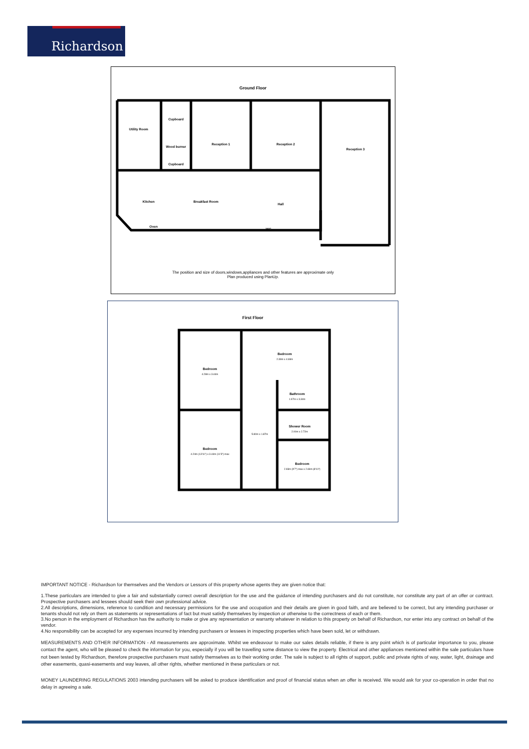Richardson
Ground Floor
Utility Room
Cupboard
Wood burner
Cupboard
Reception 1
Reception 2
Reception 3
Kitchen
Breakfast Room
Hall
Oven
WC
The position and size of doors,windows,appliances and other features are approximate only
Plan produced using PlanUp.
First Floor
Bedroom
Bedroom
Bathroom
Shower Room
Bedroom
Bedroom
4.28m x 3.44m
2.39m x 4.69m
1.97m x 3.34m
2.00m x 2.72m
5.80m x 1.87m
4.24m (13'11") x 3.44m (11'3") max
2.93m (9'7") max x 2.69m (8'10")
IMPORTANT NOTICE - Richardson for themselves and the Vendors or Lessors of this property whose agents they are given notice that:
1.These particulars are intended to give a fair and substantially correct overall description for the use and the guidance of intending purchasers and do not constitute, nor constitute any part of an offer or contract. Prospective purchasers and lessees should seek their own professional advice.
2.All descriptions, dimensions, reference to condition and necessary permissions for the use and occupation and their details are given in good faith, and are believed to be correct, but any intending purchaser or tenants should not rely on them as statements or representations of fact but must satisfy themselves by inspection or otherwise to the correctness of each or them.
3.No person in the employment of Richardson has the authority to make or give any representation or warranty whatever in relation to this property on behalf of Richardson, nor enter into any contract on behalf of the vendor.
4.No responsibility can be accepted for any expenses incurred by intending purchasers or lessees in inspecting properties which have been sold, let or withdrawn.
MEASUREMENTS AND OTHER INFORMATION - All measurements are approximate. Whilst we endeavour to make our sales details reliable, if there is any point which is of particular importance to you, please contact the agent, who will be pleased to check the information for you, especially if you will be travelling some distance to view the property. Electrical and other appliances mentioned within the sale particulars have not been tested by Richardson, therefore prospective purchasers must satisfy themselves as to their working order. The sale is subject to all rights of support, public and private rights of way, water, light, drainage and other easements, quasi-easements and way leaves, all other rights, whether mentioned in these particulars or not.
MONEY LAUNDERING REGULATIONS 2003 intending purchasers will be asked to produce identification and proof of financial status when an offer is received. We would ask for your co-operation in order that no delay in agreeing a sale.